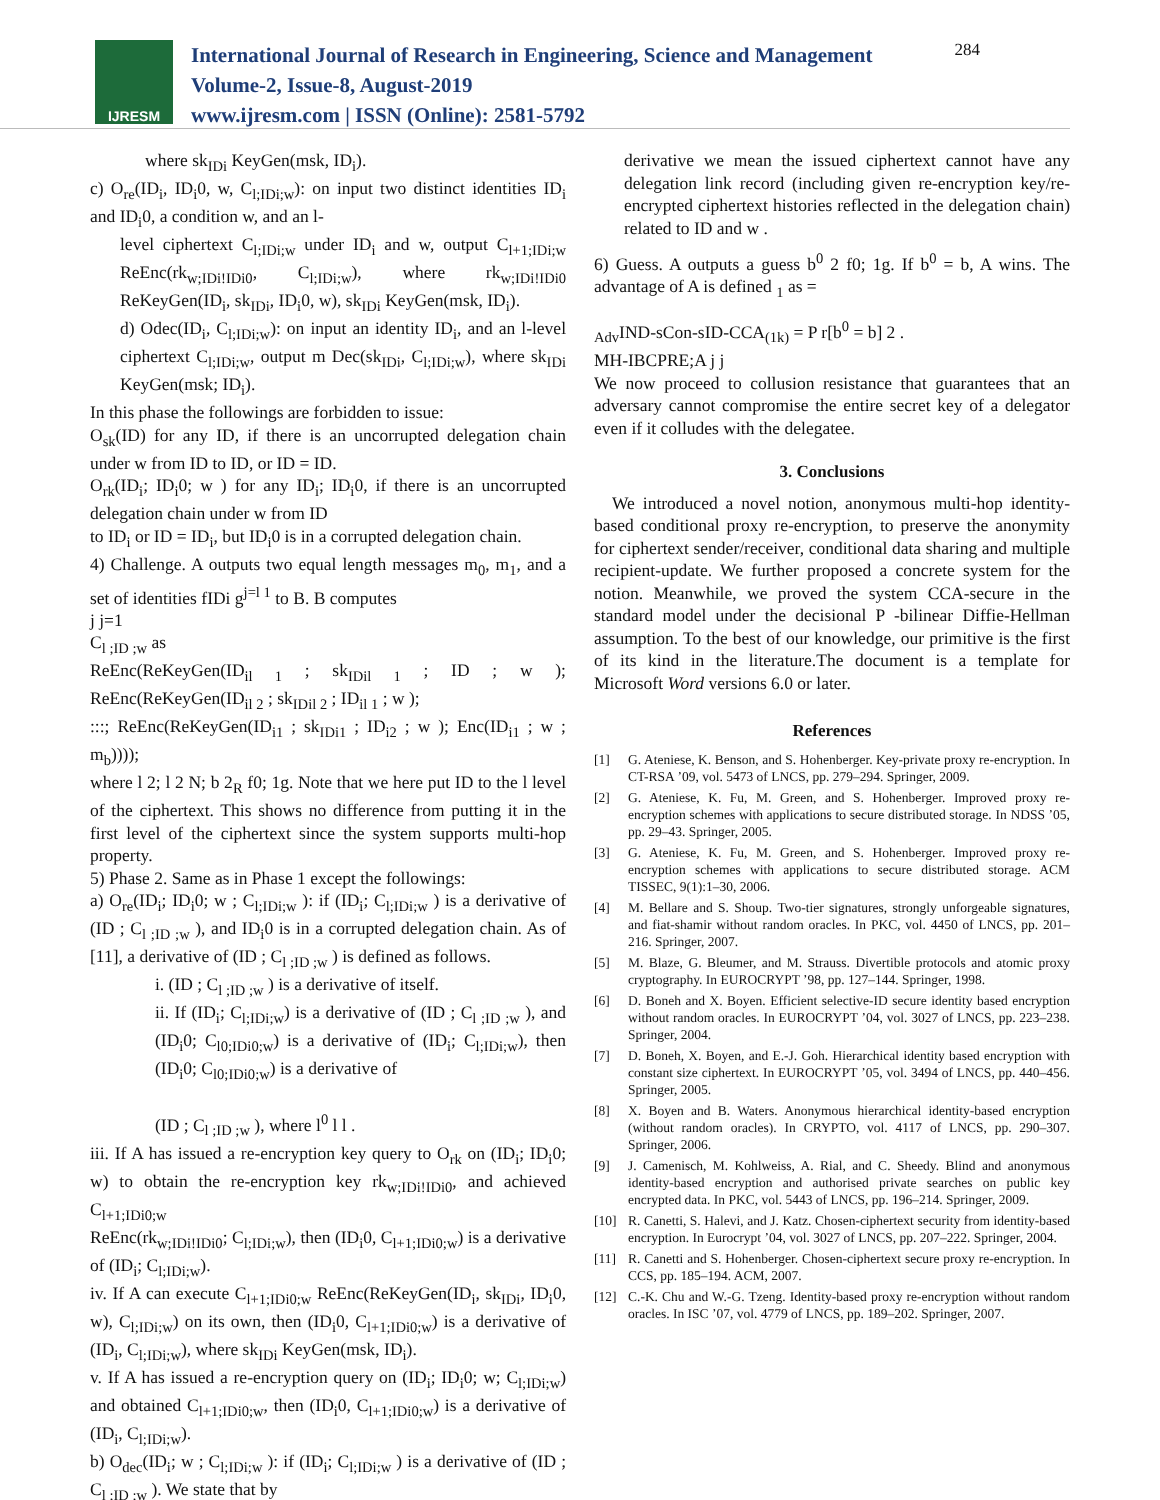IJRESM
International Journal of Research in Engineering, Science and Management
Volume-2, Issue-8, August-2019
www.ijresm.com | ISSN (Online): 2581-5792
284
where sk<sub>IDi</sub> KeyGen(msk, ID<sub>i</sub>).
c) O<sub>re</sub>(ID<sub>i</sub>, ID<sub>i</sub>0, w, C<sub>l;IDi;w</sub>): on input two distinct identities ID<sub>i</sub> and ID<sub>i</sub>0, a condition w, and an l-
level ciphertext C<sub>l;IDi;w</sub> under ID<sub>i</sub> and w, output C<sub>l+1;IDi;w</sub> ReEnc(rk<sub>w;IDi!IDi0</sub>, C<sub>l;IDi;w</sub>), where rk<sub>w;IDi!IDi0</sub> ReKeyGen(ID<sub>i</sub>, sk<sub>IDi</sub>, ID<sub>i</sub>0, w), sk<sub>IDi</sub> KeyGen(msk, ID<sub>i</sub>).
d) Odec(ID<sub>i</sub>, C<sub>l;IDi;w</sub>): on input an identity ID<sub>i</sub>, and an l-level ciphertext C<sub>l;IDi;w</sub>, output m Dec(sk<sub>IDi</sub>, C<sub>l;IDi;w</sub>), where sk<sub>IDi</sub> KeyGen(msk; ID<sub>i</sub>).
In this phase the followings are forbidden to issue:
O<sub>sk</sub>(ID) for any ID, if there is an uncorrupted delegation chain under w from ID to ID, or ID = ID.
O<sub>rk</sub>(ID<sub>i</sub>; ID<sub>i</sub>0; w ) for any ID<sub>i</sub>; ID<sub>i</sub>0, if there is an uncorrupted delegation chain under w from ID
to ID<sub>i</sub> or ID = ID<sub>i</sub>, but ID<sub>i</sub>0 is in a corrupted delegation chain.
4) Challenge. A outputs two equal length messages m<sub>0</sub>, m<sub>1</sub>, and a set of identities fIDi g<sup>j=l 1</sup> to B. B computes
j j=1
C<sub>l ;ID ;w</sub> as
ReEnc(ReKeyGen(ID<sub>il 1</sub> ; sk<sub>IDil 1</sub> ; ID ; w ); ReEnc(ReKeyGen(ID<sub>il 2</sub> ; sk<sub>IDil 2</sub> ; ID<sub>il 1</sub> ; w );
:::; ReEnc(ReKeyGen(ID<sub>i1</sub> ; sk<sub>IDi1</sub> ; ID<sub>i2</sub> ; w ); Enc(ID<sub>i1</sub> ; w ; m<sub>b</sub>))));
where l 2; l 2 N; b 2<sub>R</sub> f0; 1g. Note that we here put ID to the l level of the ciphertext. This shows no difference from putting it in the first level of the ciphertext since the system supports multi-hop property.
5) Phase 2. Same as in Phase 1 except the followings:
a) O<sub>re</sub>(ID<sub>i</sub>; ID<sub>i</sub>0; w ; C<sub>l;IDi;w</sub> ): if (ID<sub>i</sub>; C<sub>l;IDi;w</sub> ) is a derivative of (ID ; C<sub>l ;ID ;w</sub> ), and ID<sub>i</sub>0 is in a corrupted delegation chain. As of [11], a derivative of (ID ; C<sub>l ;ID ;w</sub> ) is defined as follows.
i. (ID ; C<sub>l ;ID ;w</sub> ) is a derivative of itself.
ii. If (ID<sub>i</sub>; C<sub>l;IDi;w</sub>) is a derivative of (ID ; C<sub>l ;ID ;w</sub> ), and (ID<sub>i</sub>0; C<sub>l0;IDi0;w</sub>) is a derivative of (ID<sub>i</sub>; C<sub>l;IDi;w</sub>), then (ID<sub>i</sub>0; C<sub>l0;IDi0;w</sub>) is a derivative of
(ID ; C<sub>l ;ID ;w</sub> ), where l<sup>0</sup> l l .
iii. If A has issued a re-encryption key query to O<sub>rk</sub> on (ID<sub>i</sub>; ID<sub>i</sub>0; w) to obtain the re-encryption key rk<sub>w;IDi!IDi0</sub>, and achieved C<sub>l+1;IDi0;w</sub>
ReEnc(rk<sub>w;IDi!IDi0</sub>; C<sub>l;IDi;w</sub>), then (ID<sub>i</sub>0, C<sub>l+1;IDi0;w</sub>) is a derivative of (ID<sub>i</sub>; C<sub>l;IDi;w</sub>).
iv. If A can execute C<sub>l+1;IDi0;w</sub> ReEnc(ReKeyGen(ID<sub>i</sub>, sk<sub>IDi</sub>, ID<sub>i</sub>0, w), C<sub>l;IDi;w</sub>) on its own, then (ID<sub>i</sub>0, C<sub>l+1;IDi0;w</sub>) is a derivative of (ID<sub>i</sub>, C<sub>l;IDi;w</sub>), where sk<sub>IDi</sub> KeyGen(msk, ID<sub>i</sub>).
v. If A has issued a re-encryption query on (ID<sub>i</sub>; ID<sub>i</sub>0; w; C<sub>l;IDi;w</sub>) and obtained C<sub>l+1;IDi0;w</sub>, then (ID<sub>i</sub>0, C<sub>l+1;IDi0;w</sub>) is a derivative of (ID<sub>i</sub>, C<sub>l;IDi;w</sub>).
b) O<sub>dec</sub>(ID<sub>i</sub>; w ; C<sub>l;IDi;w</sub> ): if (ID<sub>i</sub>; C<sub>l;IDi;w</sub> ) is a derivative of (ID ; C<sub>l ;ID ;w</sub> ). We state that by
derivative we mean the issued ciphertext cannot have any delegation link record (including given re-encryption key/re-encrypted ciphertext histories reflected in the delegation chain) related to ID and w .
6) Guess. A outputs a guess b<sup>0</sup> 2 f0; 1g. If b<sup>0</sup> = b, A wins. The advantage of A is defined <sub>1</sub> as =
<sub>Adv</sub>IND-sCon-sID-CCA<sub>(1k)</sub> = P r[b<sup>0</sup> = b] 2 .
MH-IBCPRE;A j j
We now proceed to collusion resistance that guarantees that an adversary cannot compromise the entire secret key of a delegator even if it colludes with the delegatee.
3. Conclusions
We introduced a novel notion, anonymous multi-hop identity-based conditional proxy re-encryption, to preserve the anonymity for ciphertext sender/receiver, conditional data sharing and multiple recipient-update. We further proposed a concrete system for the notion. Meanwhile, we proved the system CCA-secure in the standard model under the decisional P -bilinear Diffie-Hellman assumption. To the best of our knowledge, our primitive is the first of its kind in the literature.The document is a template for Microsoft Word versions 6.0 or later.
References
[1] G. Ateniese, K. Benson, and S. Hohenberger. Key-private proxy re-encryption. In CT-RSA ’09, vol. 5473 of LNCS, pp. 279–294. Springer, 2009.
[2] G. Ateniese, K. Fu, M. Green, and S. Hohenberger. Improved proxy re-encryption schemes with applications to secure distributed storage. In NDSS ’05, pp. 29–43. Springer, 2005.
[3] G. Ateniese, K. Fu, M. Green, and S. Hohenberger. Improved proxy re-encryption schemes with applications to secure distributed storage. ACM TISSEC, 9(1):1–30, 2006.
[4] M. Bellare and S. Shoup. Two-tier signatures, strongly unforgeable signatures, and fiat-shamir without random oracles. In PKC, vol. 4450 of LNCS, pp. 201–216. Springer, 2007.
[5] M. Blaze, G. Bleumer, and M. Strauss. Divertible protocols and atomic proxy cryptography. In EUROCRYPT ’98, pp. 127–144. Springer, 1998.
[6] D. Boneh and X. Boyen. Efficient selective-ID secure identity based encryption without random oracles. In EUROCRYPT ’04, vol. 3027 of LNCS, pp. 223–238. Springer, 2004.
[7] D. Boneh, X. Boyen, and E.-J. Goh. Hierarchical identity based encryption with constant size ciphertext. In EUROCRYPT ’05, vol. 3494 of LNCS, pp. 440–456. Springer, 2005.
[8] X. Boyen and B. Waters. Anonymous hierarchical identity-based encryption (without random oracles). In CRYPTO, vol. 4117 of LNCS, pp. 290–307. Springer, 2006.
[9] J. Camenisch, M. Kohlweiss, A. Rial, and C. Sheedy. Blind and anonymous identity-based encryption and authorised private searches on public key encrypted data. In PKC, vol. 5443 of LNCS, pp. 196–214. Springer, 2009.
[10] R. Canetti, S. Halevi, and J. Katz. Chosen-ciphertext security from identity-based encryption. In Eurocrypt ’04, vol. 3027 of LNCS, pp. 207–222. Springer, 2004.
[11] R. Canetti and S. Hohenberger. Chosen-ciphertext secure proxy re-encryption. In CCS, pp. 185–194. ACM, 2007.
[12] C.-K. Chu and W.-G. Tzeng. Identity-based proxy re-encryption without random oracles. In ISC ’07, vol. 4779 of LNCS, pp. 189–202. Springer, 2007.